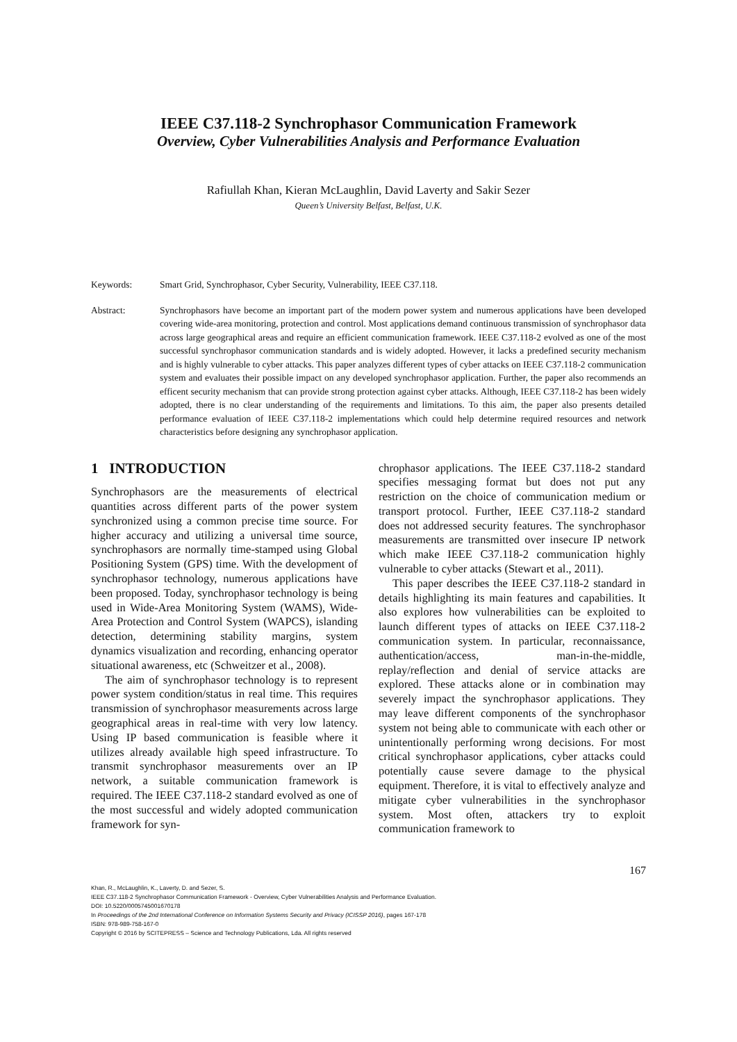IEEE C37.118-2 Synchrophasor Communication Framework
Overview, Cyber Vulnerabilities Analysis and Performance Evaluation
Rafiullah Khan, Kieran McLaughlin, David Laverty and Sakir Sezer
Queen’s University Belfast, Belfast, U.K.
Keywords: Smart Grid, Synchrophasor, Cyber Security, Vulnerability, IEEE C37.118.
Abstract: Synchrophasors have become an important part of the modern power system and numerous applications have been developed covering wide-area monitoring, protection and control. Most applications demand continuous transmission of synchrophasor data across large geographical areas and require an efficient communication framework. IEEE C37.118-2 evolved as one of the most successful synchrophasor communication standards and is widely adopted. However, it lacks a predefined security mechanism and is highly vulnerable to cyber attacks. This paper analyzes different types of cyber attacks on IEEE C37.118-2 communication system and evaluates their possible impact on any developed synchrophasor application. Further, the paper also recommends an efficent security mechanism that can provide strong protection against cyber attacks. Although, IEEE C37.118-2 has been widely adopted, there is no clear understanding of the requirements and limitations. To this aim, the paper also presents detailed performance evaluation of IEEE C37.118-2 implementations which could help determine required resources and network characteristics before designing any synchrophasor application.
1 INTRODUCTION
Synchrophasors are the measurements of electrical quantities across different parts of the power system synchronized using a common precise time source. For higher accuracy and utilizing a universal time source, synchrophasors are normally time-stamped using Global Positioning System (GPS) time. With the development of synchrophasor technology, numerous applications have been proposed. Today, synchrophasor technology is being used in Wide-Area Monitoring System (WAMS), Wide-Area Protection and Control System (WAPCS), islanding detection, determining stability margins, system dynamics visualization and recording, enhancing operator situational awareness, etc (Schweitzer et al., 2008).
The aim of synchrophasor technology is to represent power system condition/status in real time. This requires transmission of synchrophasor measurements across large geographical areas in real-time with very low latency. Using IP based communication is feasible where it utilizes already available high speed infrastructure. To transmit synchrophasor measurements over an IP network, a suitable communication framework is required. The IEEE C37.118-2 standard evolved as one of the most successful and widely adopted communication framework for syn-
chrophasor applications. The IEEE C37.118-2 standard specifies messaging format but does not put any restriction on the choice of communication medium or transport protocol. Further, IEEE C37.118-2 standard does not addressed security features. The synchrophasor measurements are transmitted over insecure IP network which make IEEE C37.118-2 communication highly vulnerable to cyber attacks (Stewart et al., 2011).
This paper describes the IEEE C37.118-2 standard in details highlighting its main features and capabilities. It also explores how vulnerabilities can be exploited to launch different types of attacks on IEEE C37.118-2 communication system. In particular, reconnaissance, authentication/access, man-in-the-middle, replay/reflection and denial of service attacks are explored. These attacks alone or in combination may severely impact the synchrophasor applications. They may leave different components of the synchrophasor system not being able to communicate with each other or unintentionally performing wrong decisions. For most critical synchrophasor applications, cyber attacks could potentially cause severe damage to the physical equipment. Therefore, it is vital to effectively analyze and mitigate cyber vulnerabilities in the synchrophasor system. Most often, attackers try to exploit communication framework to
167
Khan, R., McLaughlin, K., Laverty, D. and Sezer, S.
IEEE C37.118-2 Synchrophasor Communication Framework - Overview, Cyber Vulnerabilities Analysis and Performance Evaluation.
DOI: 10.5220/0005745001670178
In Proceedings of the 2nd International Conference on Information Systems Security and Privacy (ICISSP 2016), pages 167-178
ISBN: 978-989-758-167-0
Copyright © 2016 by SCITEPRESS – Science and Technology Publications, Lda. All rights reserved